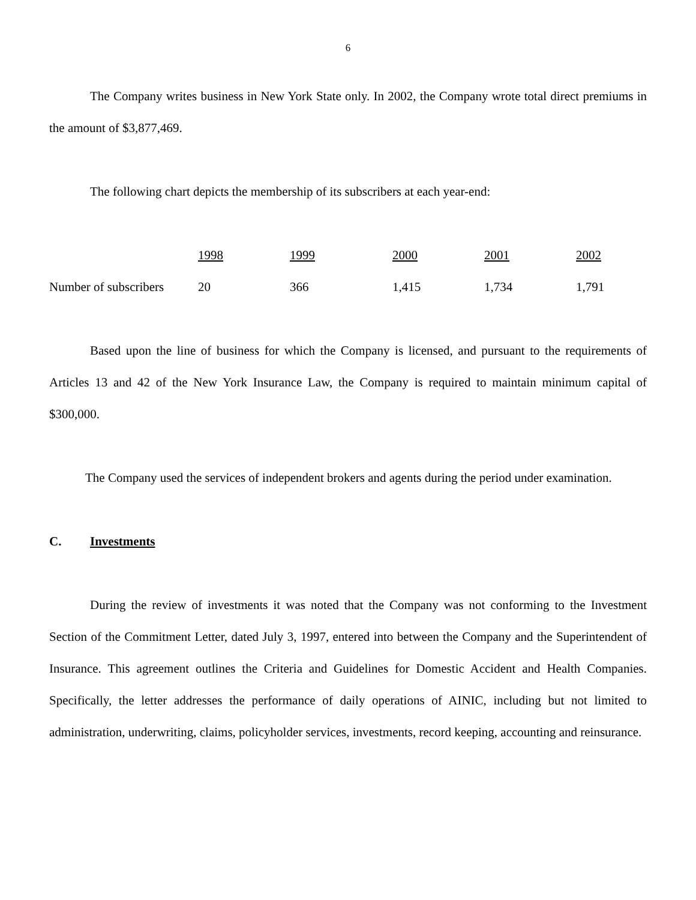6
The Company writes business in New York State only. In 2002, the Company wrote total direct premiums in the amount of $3,877,469.
The following chart depicts the membership of its subscribers at each year-end:
| | 1998 | 1999 | 2000 | 2001 | 2002 |
| Number of subscribers | 20 | 366 | 1,415 | 1,734 | 1,791 |
Based upon the line of business for which the Company is licensed, and pursuant to the requirements of Articles 13 and 42 of the New York Insurance Law, the Company is required to maintain minimum capital of $300,000.
The Company used the services of independent brokers and agents during the period under examination.
C. Investments
During the review of investments it was noted that the Company was not conforming to the Investment Section of the Commitment Letter, dated July 3, 1997, entered into between the Company and the Superintendent of Insurance. This agreement outlines the Criteria and Guidelines for Domestic Accident and Health Companies. Specifically, the letter addresses the performance of daily operations of AINIC, including but not limited to administration, underwriting, claims, policyholder services, investments, record keeping, accounting and reinsurance.